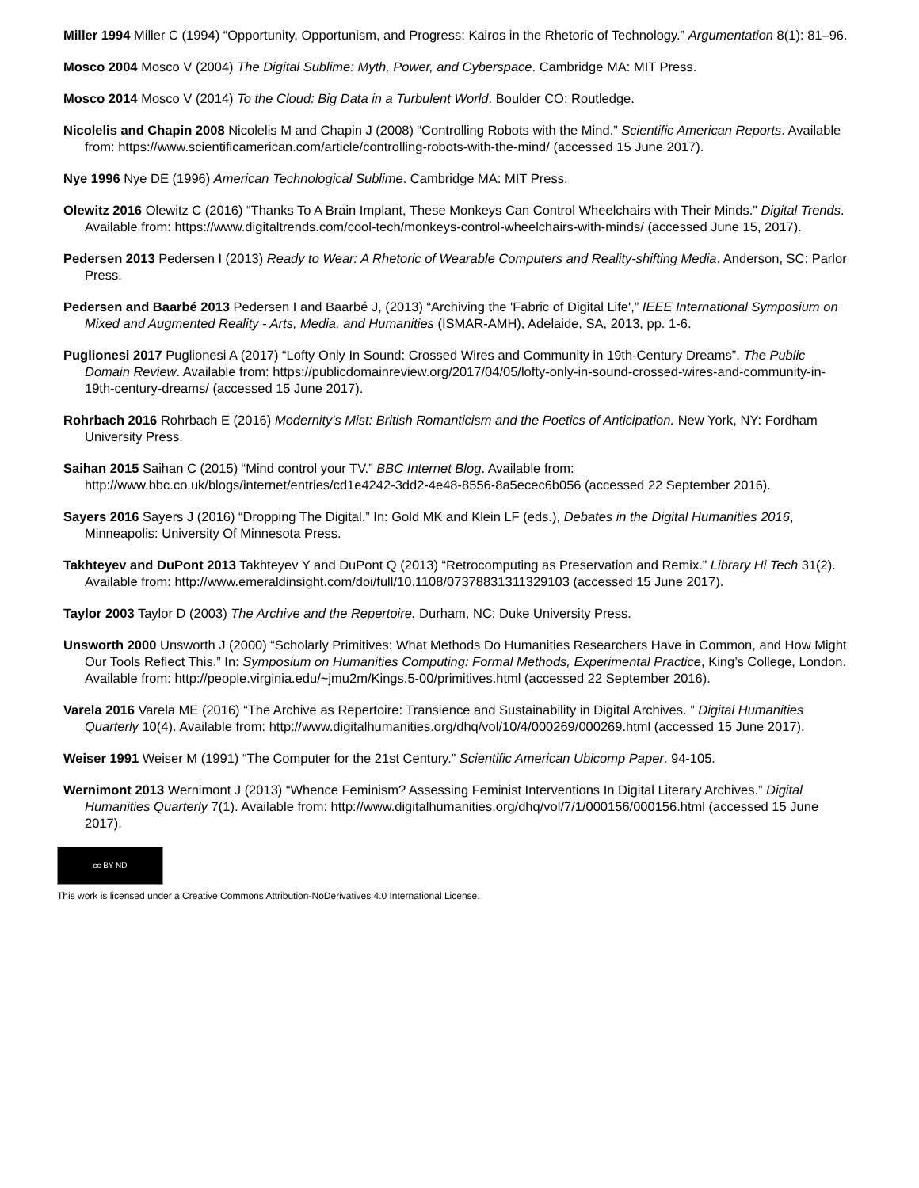Miller 1994 Miller C (1994) “Opportunity, Opportunism, and Progress: Kairos in the Rhetoric of Technology.” Argumentation 8(1): 81–96.
Mosco 2004 Mosco V (2004) The Digital Sublime: Myth, Power, and Cyberspace. Cambridge MA: MIT Press.
Mosco 2014 Mosco V (2014) To the Cloud: Big Data in a Turbulent World. Boulder CO: Routledge.
Nicolelis and Chapin 2008 Nicolelis M and Chapin J (2008) “Controlling Robots with the Mind.” Scientific American Reports. Available from: https://www.scientificamerican.com/article/controlling-robots-with-the-mind/ (accessed 15 June 2017).
Nye 1996 Nye DE (1996) American Technological Sublime. Cambridge MA: MIT Press.
Olewitz 2016 Olewitz C (2016) “Thanks To A Brain Implant, These Monkeys Can Control Wheelchairs with Their Minds.” Digital Trends. Available from: https://www.digitaltrends.com/cool-tech/monkeys-control-wheelchairs-with-minds/ (accessed June 15, 2017).
Pedersen 2013 Pedersen I (2013) Ready to Wear: A Rhetoric of Wearable Computers and Reality-shifting Media. Anderson, SC: Parlor Press.
Pedersen and Baarbé 2013 Pedersen I and Baarbé J, (2013) “Archiving the 'Fabric of Digital Life',” IEEE International Symposium on Mixed and Augmented Reality - Arts, Media, and Humanities (ISMAR-AMH), Adelaide, SA, 2013, pp. 1-6.
Puglionesi 2017 Puglionesi A (2017) “Lofty Only In Sound: Crossed Wires and Community in 19th-Century Dreams”. The Public Domain Review. Available from: https://publicdomainreview.org/2017/04/05/lofty-only-in-sound-crossed-wires-and-community-in-19th-century-dreams/ (accessed 15 June 2017).
Rohrbach 2016 Rohrbach E (2016) Modernity's Mist: British Romanticism and the Poetics of Anticipation. New York, NY: Fordham University Press.
Saihan 2015 Saihan C (2015) “Mind control your TV.” BBC Internet Blog. Available from: http://www.bbc.co.uk/blogs/internet/entries/cd1e4242-3dd2-4e48-8556-8a5ecec6b056 (accessed 22 September 2016).
Sayers 2016 Sayers J (2016) “Dropping The Digital.” In: Gold MK and Klein LF (eds.), Debates in the Digital Humanities 2016, Minneapolis: University Of Minnesota Press.
Takhteyev and DuPont 2013 Takhteyev Y and DuPont Q (2013) “Retrocomputing as Preservation and Remix.” Library Hi Tech 31(2). Available from: http://www.emeraldinsight.com/doi/full/10.1108/07378831311329103 (accessed 15 June 2017).
Taylor 2003 Taylor D (2003) The Archive and the Repertoire. Durham, NC: Duke University Press.
Unsworth 2000 Unsworth J (2000) “Scholarly Primitives: What Methods Do Humanities Researchers Have in Common, and How Might Our Tools Reflect This.” In: Symposium on Humanities Computing: Formal Methods, Experimental Practice, King’s College, London. Available from: http://people.virginia.edu/~jmu2m/Kings.5-00/primitives.html (accessed 22 September 2016).
Varela 2016 Varela ME (2016) “The Archive as Repertoire: Transience and Sustainability in Digital Archives. ” Digital Humanities Quarterly 10(4). Available from: http://www.digitalhumanities.org/dhq/vol/10/4/000269/000269.html (accessed 15 June 2017).
Weiser 1991 Weiser M (1991) “The Computer for the 21st Century.” Scientific American Ubicomp Paper. 94-105.
Wernimont 2013 Wernimont J (2013) “Whence Feminism? Assessing Feminist Interventions In Digital Literary Archives.” Digital Humanities Quarterly 7(1). Available from: http://www.digitalhumanities.org/dhq/vol/7/1/000156/000156.html (accessed 15 June 2017).
cc BY ND
This work is licensed under a Creative Commons Attribution-NoDerivatives 4.0 International License.